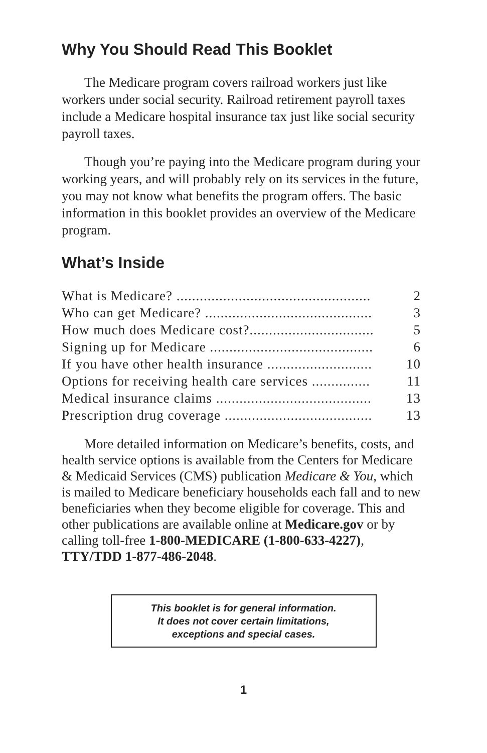Why You Should Read This Booklet
The Medicare program covers railroad workers just like workers under social security. Railroad retirement payroll taxes include a Medicare hospital insurance tax just like social security payroll taxes.
Though you’re paying into the Medicare program during your working years, and will probably rely on its services in the future, you may not know what benefits the program offers. The basic information in this booklet provides an overview of the Medicare program.
What’s Inside
What is Medicare? .................................................. 2
Who can get Medicare? ........................................... 3
How much does Medicare cost?................................ 5
Signing up for Medicare .......................................... 6
If you have other health insurance ........................... 10
Options for receiving health care services ............... 11
Medical insurance claims ........................................ 13
Prescription drug coverage ...................................... 13
More detailed information on Medicare’s benefits, costs, and health service options is available from the Centers for Medicare & Medicaid Services (CMS) publication Medicare & You, which is mailed to Medicare beneficiary households each fall and to new beneficiaries when they become eligible for coverage. This and other publications are available online at Medicare.gov or by calling toll-free 1-800-MEDICARE (1-800-633-4227), TTY/TDD 1-877-486-2048.
This booklet is for general information.
It does not cover certain limitations,
exceptions and special cases.
1